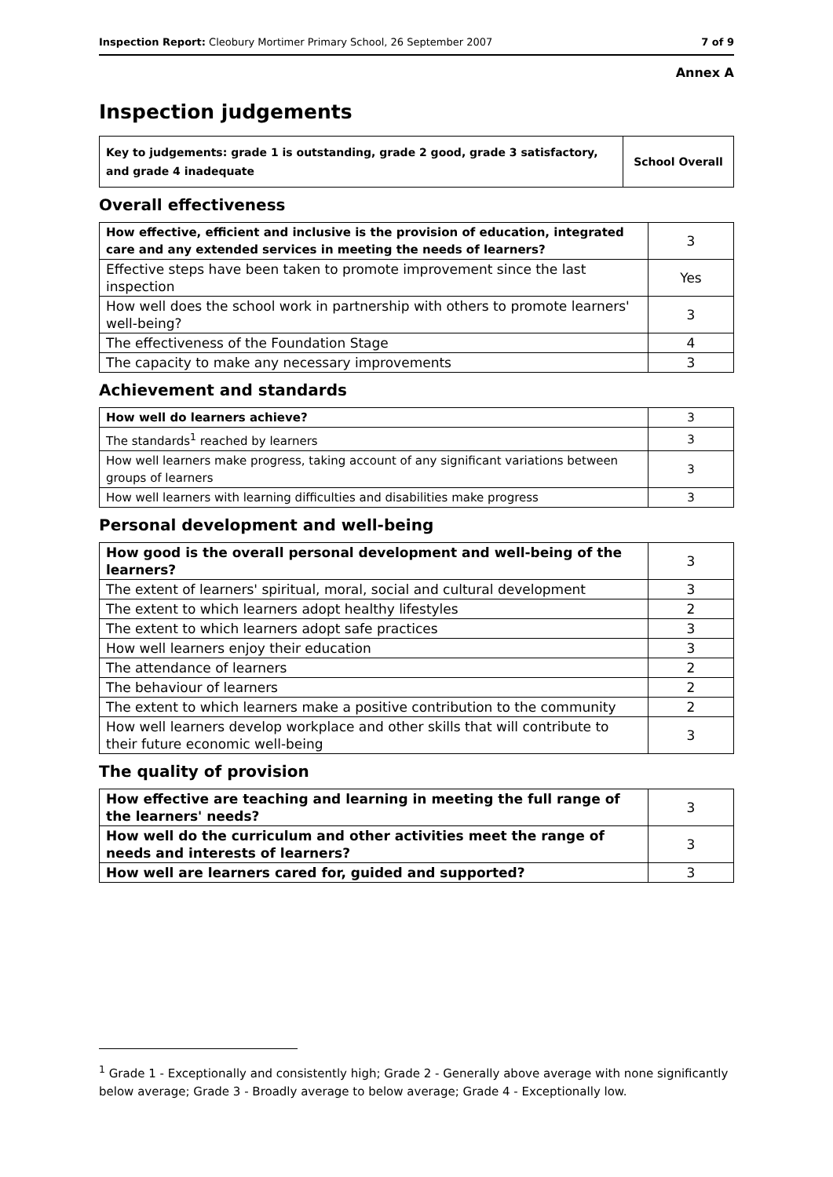Inspection Report: Cleobury Mortimer Primary School, 26 September 2007 7 of 9
Annex A
Inspection judgements
| Key to judgements: grade 1 is outstanding, grade 2 good, grade 3 satisfactory, and grade 4 inadequate | School Overall |
Overall effectiveness
| How effective, efficient and inclusive is the provision of education, integrated care and any extended services in meeting the needs of learners? | 3 |
| Effective steps have been taken to promote improvement since the last inspection | Yes |
| How well does the school work in partnership with others to promote learners' well-being? | 3 |
| The effectiveness of the Foundation Stage | 4 |
| The capacity to make any necessary improvements | 3 |
Achievement and standards
| How well do learners achieve? | 3 |
| The standards<sup>1</sup> reached by learners | 3 |
| How well learners make progress, taking account of any significant variations between groups of learners | 3 |
| How well learners with learning difficulties and disabilities make progress | 3 |
Personal development and well-being
| How good is the overall personal development and well-being of the learners? | 3 |
| The extent of learners' spiritual, moral, social and cultural development | 3 |
| The extent to which learners adopt healthy lifestyles | 2 |
| The extent to which learners adopt safe practices | 3 |
| How well learners enjoy their education | 3 |
| The attendance of learners | 2 |
| The behaviour of learners | 2 |
| The extent to which learners make a positive contribution to the community | 2 |
| How well learners develop workplace and other skills that will contribute to their future economic well-being | 3 |
The quality of provision
| How effective are teaching and learning in meeting the full range of the learners' needs? | 3 |
| How well do the curriculum and other activities meet the range of needs and interests of learners? | 3 |
| How well are learners cared for, guided and supported? | 3 |
<sup>1</sup> Grade 1 - Exceptionally and consistently high; Grade 2 - Generally above average with none significantly below average; Grade 3 - Broadly average to below average; Grade 4 - Exceptionally low.